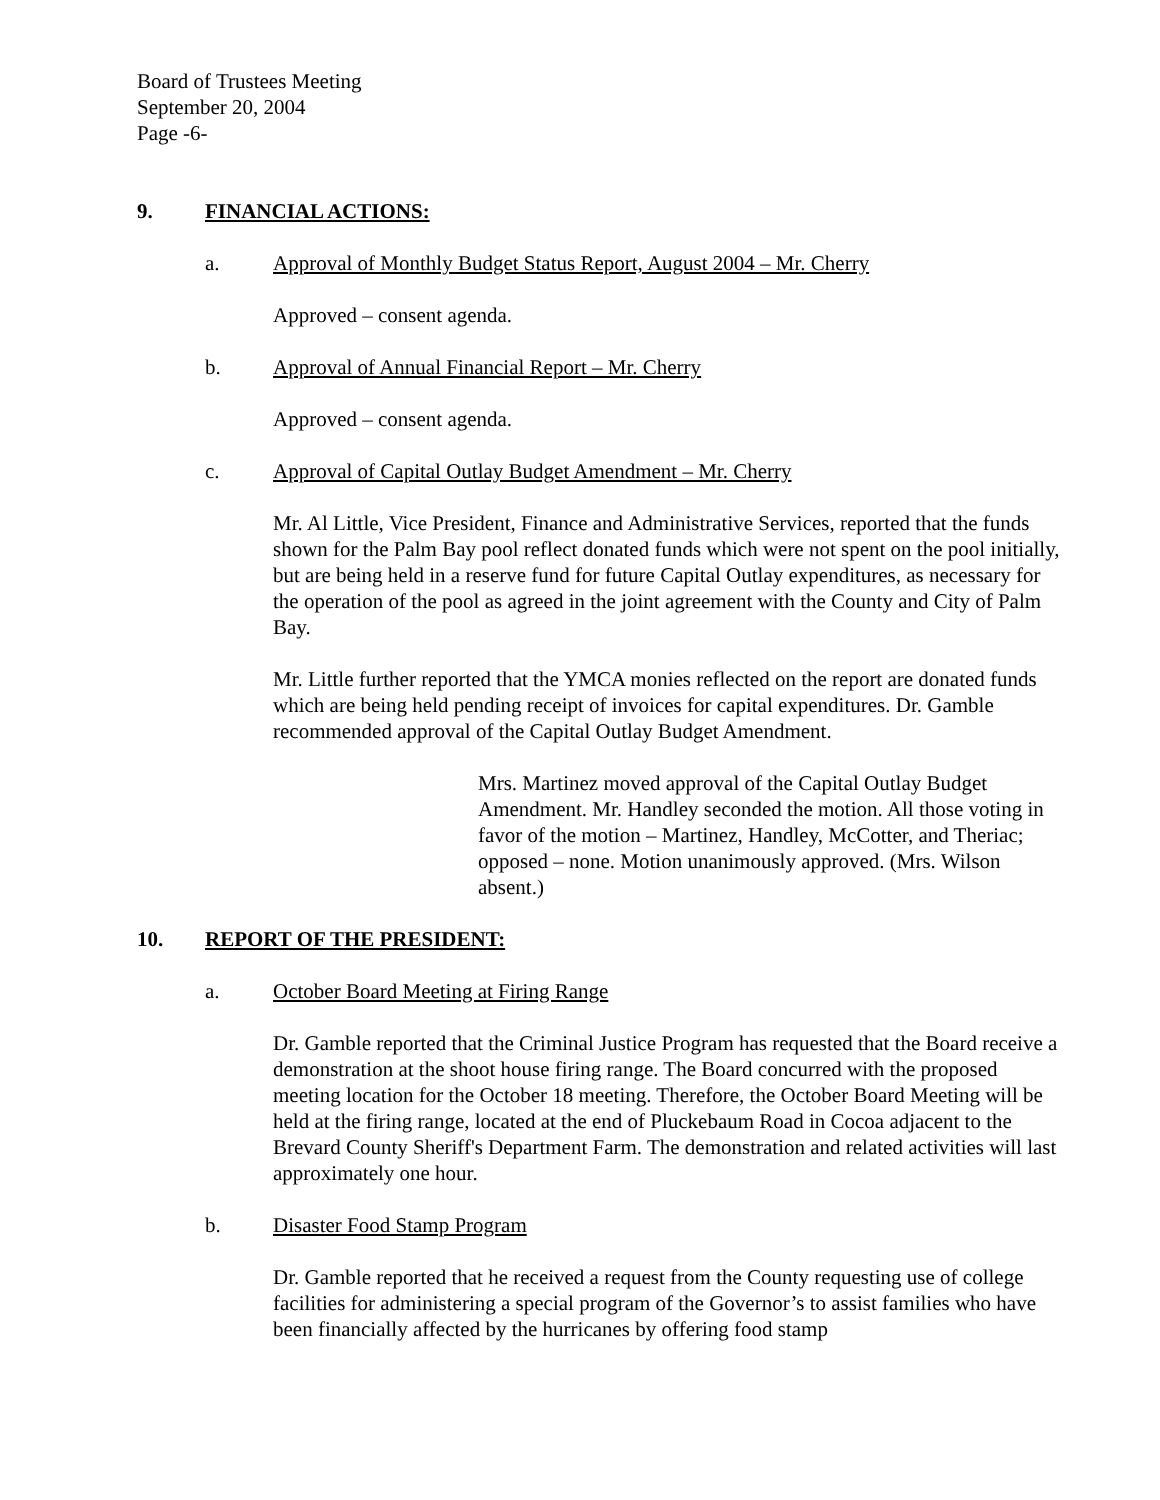Board of Trustees Meeting
September 20, 2004
Page -6-
9. FINANCIAL ACTIONS:
a. Approval of Monthly Budget Status Report, August 2004 – Mr. Cherry
Approved – consent agenda.
b. Approval of Annual Financial Report – Mr. Cherry
Approved – consent agenda.
c. Approval of Capital Outlay Budget Amendment – Mr. Cherry
Mr. Al Little, Vice President, Finance and Administrative Services, reported that the funds shown for the Palm Bay pool reflect donated funds which were not spent on the pool initially, but are being held in a reserve fund for future Capital Outlay expenditures, as necessary for the operation of the pool as agreed in the joint agreement with the County and City of Palm Bay.
Mr. Little further reported that the YMCA monies reflected on the report are donated funds which are being held pending receipt of invoices for capital expenditures. Dr. Gamble recommended approval of the Capital Outlay Budget Amendment.
Mrs. Martinez moved approval of the Capital Outlay Budget Amendment. Mr. Handley seconded the motion. All those voting in favor of the motion – Martinez, Handley, McCotter, and Theriac; opposed – none. Motion unanimously approved. (Mrs. Wilson absent.)
10. REPORT OF THE PRESIDENT:
a. October Board Meeting at Firing Range
Dr. Gamble reported that the Criminal Justice Program has requested that the Board receive a demonstration at the shoot house firing range. The Board concurred with the proposed meeting location for the October 18 meeting. Therefore, the October Board Meeting will be held at the firing range, located at the end of Pluckebaum Road in Cocoa adjacent to the Brevard County Sheriff's Department Farm. The demonstration and related activities will last approximately one hour.
b. Disaster Food Stamp Program
Dr. Gamble reported that he received a request from the County requesting use of college facilities for administering a special program of the Governor’s to assist families who have been financially affected by the hurricanes by offering food stamp